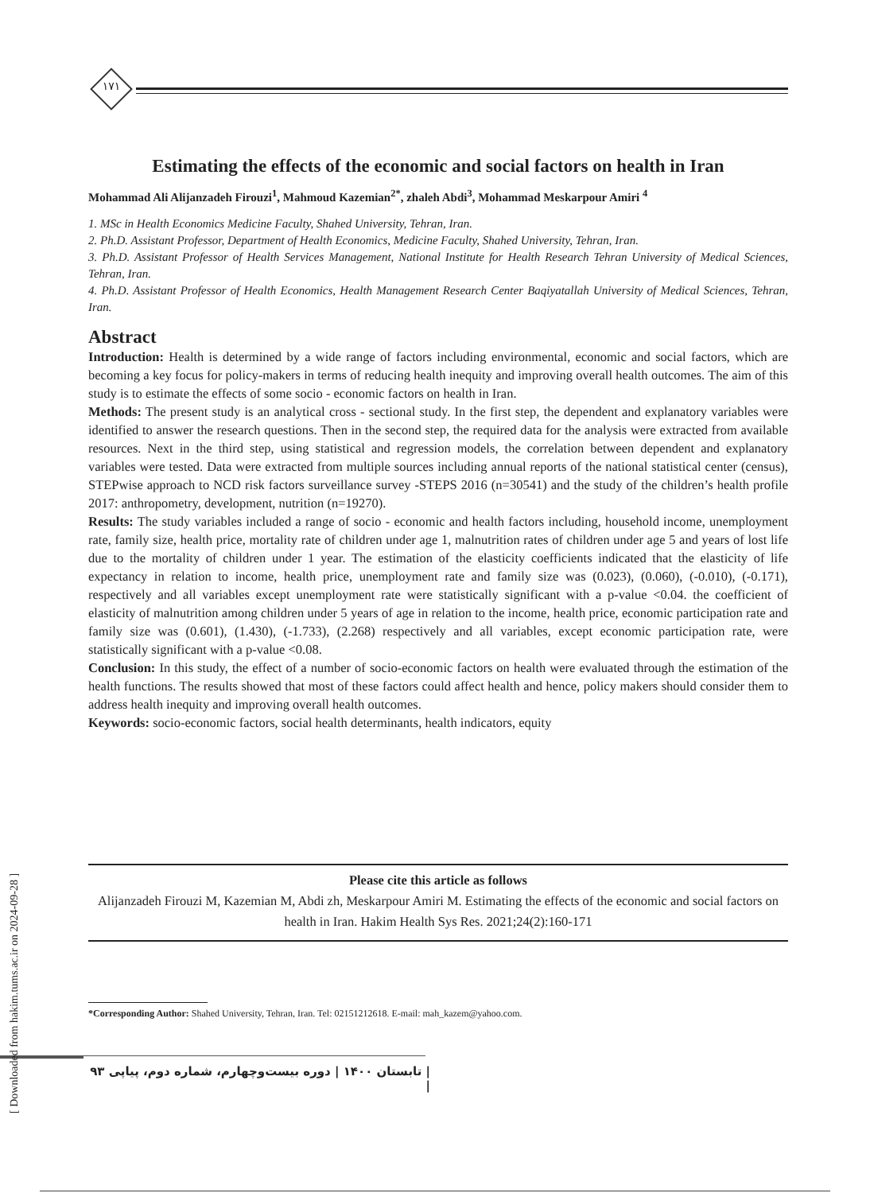۱۷۱
Estimating the effects of the economic and social factors on health in Iran
Mohammad Ali Alijanzadeh Firouzi<sup>1</sup>, Mahmoud Kazemian<sup>2*</sup>, zhaleh Abdi<sup>3</sup>, Mohammad Meskarpour Amiri <sup>4</sup>
1. MSc in Health Economics Medicine Faculty, Shahed University, Tehran, Iran.
2. Ph.D. Assistant Professor, Department of Health Economics, Medicine Faculty, Shahed University, Tehran, Iran.
3. Ph.D. Assistant Professor of Health Services Management, National Institute for Health Research Tehran University of Medical Sciences, Tehran, Iran.
4. Ph.D. Assistant Professor of Health Economics, Health Management Research Center Baqiyatallah University of Medical Sciences, Tehran, Iran.
Abstract
Introduction: Health is determined by a wide range of factors including environmental, economic and social factors, which are becoming a key focus for policy-makers in terms of reducing health inequity and improving overall health outcomes. The aim of this study is to estimate the effects of some socio - economic factors on health in Iran.
Methods: The present study is an analytical cross - sectional study. In the first step, the dependent and explanatory variables were identified to answer the research questions. Then in the second step, the required data for the analysis were extracted from available resources. Next in the third step, using statistical and regression models, the correlation between dependent and explanatory variables were tested. Data were extracted from multiple sources including annual reports of the national statistical center (census), STEPwise approach to NCD risk factors surveillance survey -STEPS 2016 (n=30541) and the study of the children’s health profile 2017: anthropometry, development, nutrition (n=19270).
Results: The study variables included a range of socio - economic and health factors including, household income, unemployment rate, family size, health price, mortality rate of children under age 1, malnutrition rates of children under age 5 and years of lost life due to the mortality of children under 1 year. The estimation of the elasticity coefficients indicated that the elasticity of life expectancy in relation to income, health price, unemployment rate and family size was (0.023), (0.060), (-0.010), (-0.171), respectively and all variables except unemployment rate were statistically significant with a p-value <0.04. the coefficient of elasticity of malnutrition among children under 5 years of age in relation to the income, health price, economic participation rate and family size was (0.601), (1.430), (-1.733), (2.268) respectively and all variables, except economic participation rate, were statistically significant with a p-value <0.08.
Conclusion: In this study, the effect of a number of socio-economic factors on health were evaluated through the estimation of the health functions. The results showed that most of these factors could affect health and hence, policy makers should consider them to address health inequity and improving overall health outcomes.
Keywords: socio-economic factors, social health determinants, health indicators, equity
Please cite this article as follows
Alijanzadeh Firouzi M, Kazemian M, Abdi zh, Meskarpour Amiri M. Estimating the effects of the economic and social factors on health in Iran. Hakim Health Sys Res. 2021;24(2):160-171
*Corresponding Author: Shahed University, Tehran, Iran. Tel: 02151212618. E-mail: mah_kazem@yahoo.com.
| تابستان ۱۴۰۰ | دوره بیست‌وچهارم، شماره دوم، پیاپی ۹۳ |
[ Downloaded from hakim.tums.ac.ir on 2024-09-28 ]